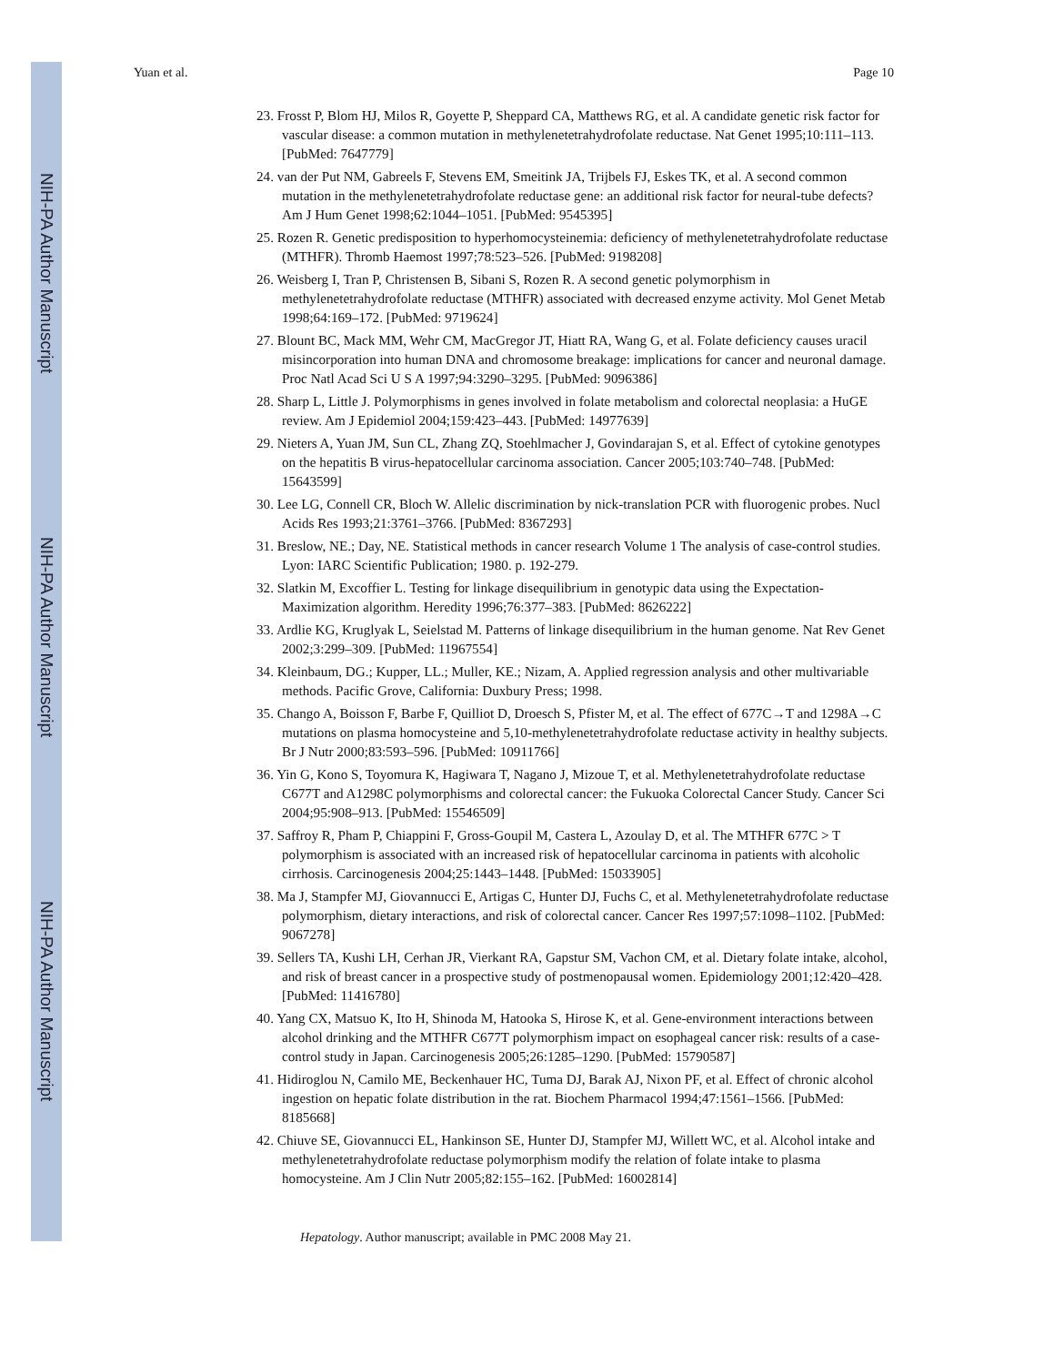NIH-PA Author Manuscript
NIH-PA Author Manuscript
NIH-PA Author Manuscript
Yuan et al. Page 10
23. Frosst P, Blom HJ, Milos R, Goyette P, Sheppard CA, Matthews RG, et al. A candidate genetic risk factor for vascular disease: a common mutation in methylenetetrahydrofolate reductase. Nat Genet 1995;10:111–113. [PubMed: 7647779]
24. van der Put NM, Gabreels F, Stevens EM, Smeitink JA, Trijbels FJ, Eskes TK, et al. A second common mutation in the methylenetetrahydrofolate reductase gene: an additional risk factor for neural-tube defects? Am J Hum Genet 1998;62:1044–1051. [PubMed: 9545395]
25. Rozen R. Genetic predisposition to hyperhomocysteinemia: deficiency of methylenetetrahydrofolate reductase (MTHFR). Thromb Haemost 1997;78:523–526. [PubMed: 9198208]
26. Weisberg I, Tran P, Christensen B, Sibani S, Rozen R. A second genetic polymorphism in methylenetetrahydrofolate reductase (MTHFR) associated with decreased enzyme activity. Mol Genet Metab 1998;64:169–172. [PubMed: 9719624]
27. Blount BC, Mack MM, Wehr CM, MacGregor JT, Hiatt RA, Wang G, et al. Folate deficiency causes uracil misincorporation into human DNA and chromosome breakage: implications for cancer and neuronal damage. Proc Natl Acad Sci U S A 1997;94:3290–3295. [PubMed: 9096386]
28. Sharp L, Little J. Polymorphisms in genes involved in folate metabolism and colorectal neoplasia: a HuGE review. Am J Epidemiol 2004;159:423–443. [PubMed: 14977639]
29. Nieters A, Yuan JM, Sun CL, Zhang ZQ, Stoehlmacher J, Govindarajan S, et al. Effect of cytokine genotypes on the hepatitis B virus-hepatocellular carcinoma association. Cancer 2005;103:740–748. [PubMed: 15643599]
30. Lee LG, Connell CR, Bloch W. Allelic discrimination by nick-translation PCR with fluorogenic probes. Nucl Acids Res 1993;21:3761–3766. [PubMed: 8367293]
31. Breslow, NE.; Day, NE. Statistical methods in cancer research Volume 1 The analysis of case-control studies. Lyon: IARC Scientific Publication; 1980. p. 192-279.
32. Slatkin M, Excoffier L. Testing for linkage disequilibrium in genotypic data using the Expectation-Maximization algorithm. Heredity 1996;76:377–383. [PubMed: 8626222]
33. Ardlie KG, Kruglyak L, Seielstad M. Patterns of linkage disequilibrium in the human genome. Nat Rev Genet 2002;3:299–309. [PubMed: 11967554]
34. Kleinbaum, DG.; Kupper, LL.; Muller, KE.; Nizam, A. Applied regression analysis and other multivariable methods. Pacific Grove, California: Duxbury Press; 1998.
35. Chango A, Boisson F, Barbe F, Quilliot D, Droesch S, Pfister M, et al. The effect of 677C→T and 1298A→C mutations on plasma homocysteine and 5,10-methylenetetrahydrofolate reductase activity in healthy subjects. Br J Nutr 2000;83:593–596. [PubMed: 10911766]
36. Yin G, Kono S, Toyomura K, Hagiwara T, Nagano J, Mizoue T, et al. Methylenetetrahydrofolate reductase C677T and A1298C polymorphisms and colorectal cancer: the Fukuoka Colorectal Cancer Study. Cancer Sci 2004;95:908–913. [PubMed: 15546509]
37. Saffroy R, Pham P, Chiappini F, Gross-Goupil M, Castera L, Azoulay D, et al. The MTHFR 677C > T polymorphism is associated with an increased risk of hepatocellular carcinoma in patients with alcoholic cirrhosis. Carcinogenesis 2004;25:1443–1448. [PubMed: 15033905]
38. Ma J, Stampfer MJ, Giovannucci E, Artigas C, Hunter DJ, Fuchs C, et al. Methylenetetrahydrofolate reductase polymorphism, dietary interactions, and risk of colorectal cancer. Cancer Res 1997;57:1098–1102. [PubMed: 9067278]
39. Sellers TA, Kushi LH, Cerhan JR, Vierkant RA, Gapstur SM, Vachon CM, et al. Dietary folate intake, alcohol, and risk of breast cancer in a prospective study of postmenopausal women. Epidemiology 2001;12:420–428. [PubMed: 11416780]
40. Yang CX, Matsuo K, Ito H, Shinoda M, Hatooka S, Hirose K, et al. Gene-environment interactions between alcohol drinking and the MTHFR C677T polymorphism impact on esophageal cancer risk: results of a case-control study in Japan. Carcinogenesis 2005;26:1285–1290. [PubMed: 15790587]
41. Hidiroglou N, Camilo ME, Beckenhauer HC, Tuma DJ, Barak AJ, Nixon PF, et al. Effect of chronic alcohol ingestion on hepatic folate distribution in the rat. Biochem Pharmacol 1994;47:1561–1566. [PubMed: 8185668]
42. Chiuve SE, Giovannucci EL, Hankinson SE, Hunter DJ, Stampfer MJ, Willett WC, et al. Alcohol intake and methylenetetrahydrofolate reductase polymorphism modify the relation of folate intake to plasma homocysteine. Am J Clin Nutr 2005;82:155–162. [PubMed: 16002814]
Hepatology. Author manuscript; available in PMC 2008 May 21.